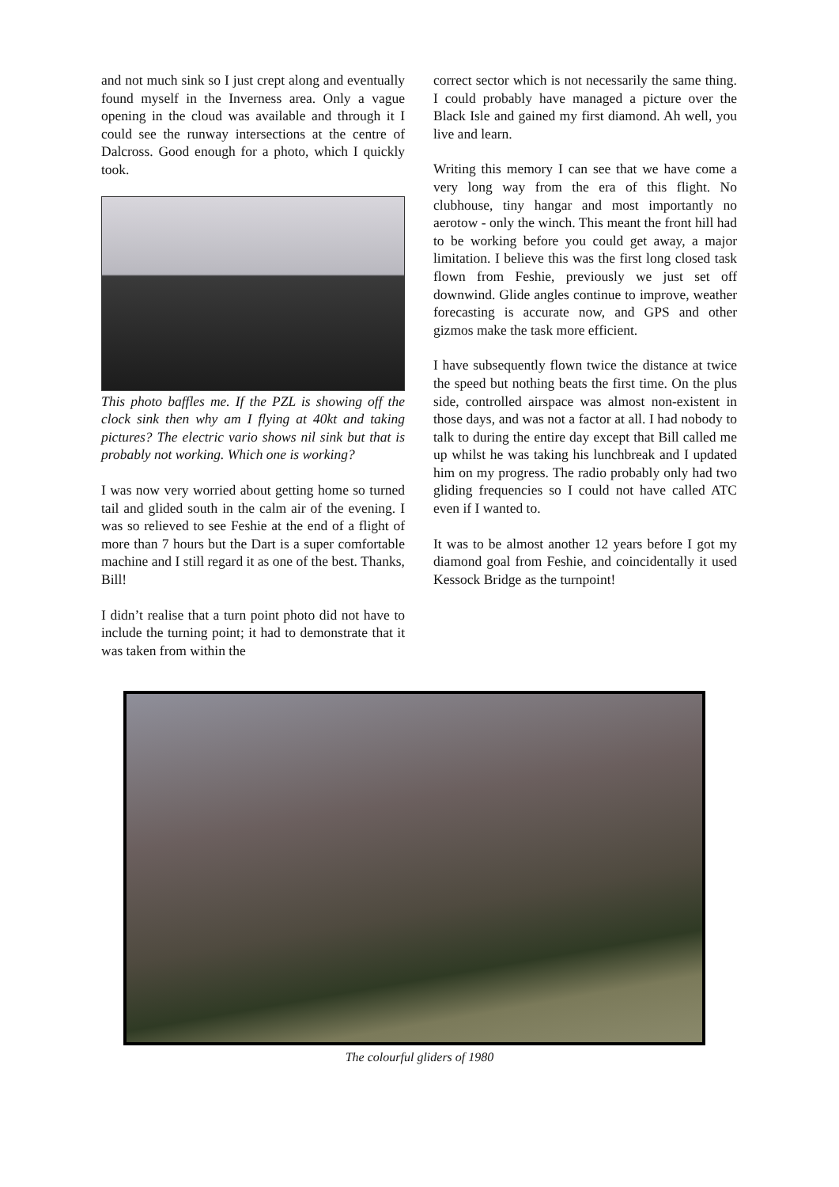and not much sink so I just crept along and eventually found myself in the Inverness area. Only a vague opening in the cloud was available and through it I could see the runway intersections at the centre of Dalcross. Good enough for a photo, which I quickly took.
This photo baffles me. If the PZL is showing off the clock sink then why am I flying at 40kt and taking pictures? The electric vario shows nil sink but that is probably not working. Which one is working?
I was now very worried about getting home so turned tail and glided south in the calm air of the evening. I was so relieved to see Feshie at the end of a flight of more than 7 hours but the Dart is a super comfortable machine and I still regard it as one of the best. Thanks, Bill!
I didn’t realise that a turn point photo did not have to include the turning point; it had to demonstrate that it was taken from within the
correct sector which is not necessarily the same thing. I could probably have managed a picture over the Black Isle and gained my first diamond. Ah well, you live and learn.
Writing this memory I can see that we have come a very long way from the era of this flight. No clubhouse, tiny hangar and most importantly no aerotow - only the winch. This meant the front hill had to be working before you could get away, a major limitation. I believe this was the first long closed task flown from Feshie, previously we just set off downwind. Glide angles continue to improve, weather forecasting is accurate now, and GPS and other gizmos make the task more efficient.
I have subsequently flown twice the distance at twice the speed but nothing beats the first time. On the plus side, controlled airspace was almost non-existent in those days, and was not a factor at all. I had nobody to talk to during the entire day except that Bill called me up whilst he was taking his lunchbreak and I updated him on my progress. The radio probably only had two gliding frequencies so I could not have called ATC even if I wanted to.
It was to be almost another 12 years before I got my diamond goal from Feshie, and coincidentally it used Kessock Bridge as the turnpoint!
The colourful gliders of 1980